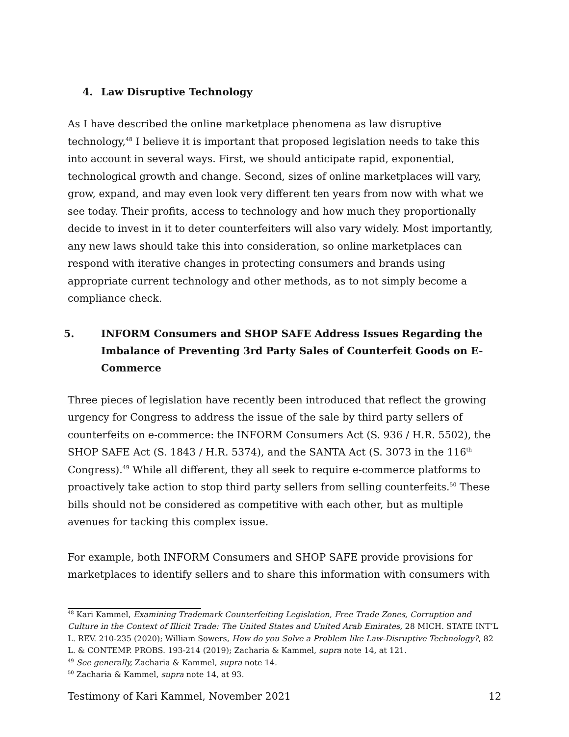4. Law Disruptive Technology
As I have described the online marketplace phenomena as law disruptive technology,<sup>48</sup> I believe it is important that proposed legislation needs to take this into account in several ways. First, we should anticipate rapid, exponential, technological growth and change. Second, sizes of online marketplaces will vary, grow, expand, and may even look very different ten years from now with what we see today. Their profits, access to technology and how much they proportionally decide to invest in it to deter counterfeiters will also vary widely. Most importantly, any new laws should take this into consideration, so online marketplaces can respond with iterative changes in protecting consumers and brands using appropriate current technology and other methods, as to not simply become a compliance check.
5. INFORM Consumers and SHOP SAFE Address Issues Regarding the Imbalance of Preventing 3rd Party Sales of Counterfeit Goods on E-Commerce
Three pieces of legislation have recently been introduced that reflect the growing urgency for Congress to address the issue of the sale by third party sellers of counterfeits on e-commerce: the INFORM Consumers Act (S. 936 / H.R. 5502), the SHOP SAFE Act (S. 1843 / H.R. 5374), and the SANTA Act (S. 3073 in the 116<sup>th</sup> Congress).<sup>49</sup> While all different, they all seek to require e-commerce platforms to proactively take action to stop third party sellers from selling counterfeits.<sup>50</sup> These bills should not be considered as competitive with each other, but as multiple avenues for tacking this complex issue.
For example, both INFORM Consumers and SHOP SAFE provide provisions for marketplaces to identify sellers and to share this information with consumers with
<sup>48</sup> Kari Kammel, Examining Trademark Counterfeiting Legislation, Free Trade Zones, Corruption and Culture in the Context of Illicit Trade: The United States and United Arab Emirates, 28 MICH. STATE INT’L L. REV. 210-235 (2020); William Sowers, How do you Solve a Problem like Law-Disruptive Technology?, 82 L. & CONTEMP. PROBS. 193-214 (2019); Zacharia & Kammel, supra note 14, at 121.
<sup>49</sup> See generally, Zacharia & Kammel, supra note 14.
<sup>50</sup> Zacharia & Kammel, supra note 14, at 93.
Testimony of Kari Kammel, November 2021 12